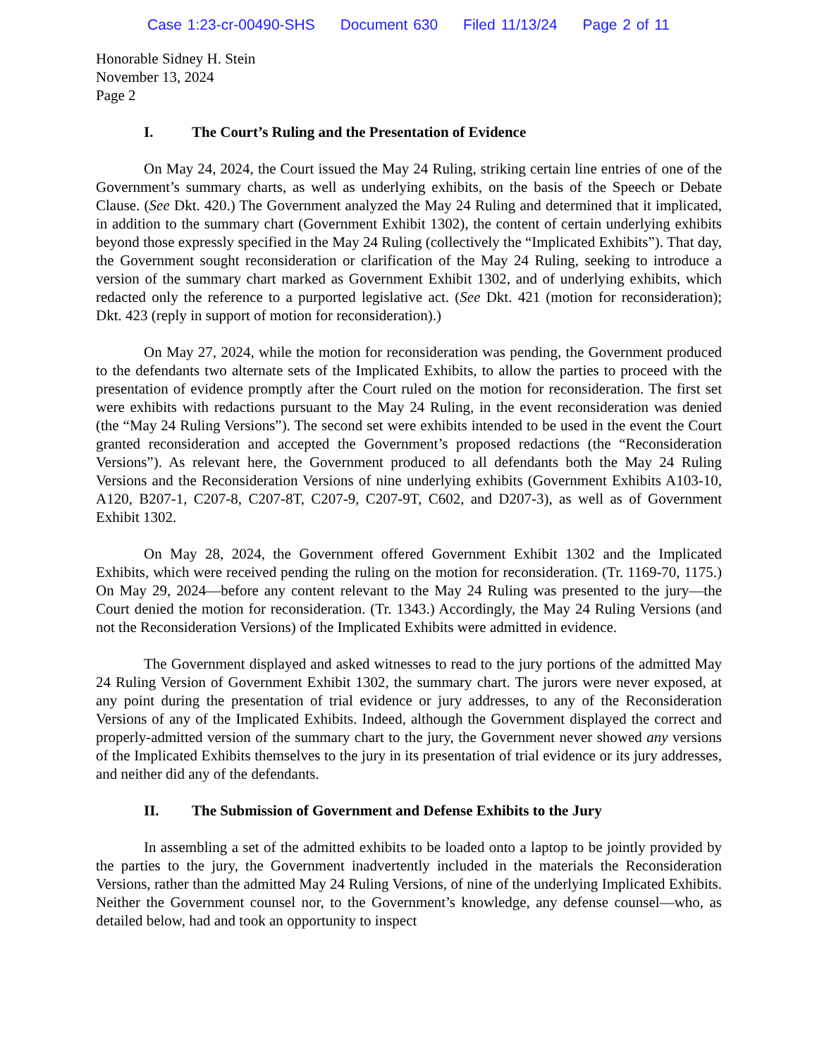Case 1:23-cr-00490-SHS Document 630 Filed 11/13/24 Page 2 of 11
Honorable Sidney H. Stein
November 13, 2024
Page 2
I. The Court’s Ruling and the Presentation of Evidence
On May 24, 2024, the Court issued the May 24 Ruling, striking certain line entries of one of the Government’s summary charts, as well as underlying exhibits, on the basis of the Speech or Debate Clause. (See Dkt. 420.) The Government analyzed the May 24 Ruling and determined that it implicated, in addition to the summary chart (Government Exhibit 1302), the content of certain underlying exhibits beyond those expressly specified in the May 24 Ruling (collectively the “Implicated Exhibits”). That day, the Government sought reconsideration or clarification of the May 24 Ruling, seeking to introduce a version of the summary chart marked as Government Exhibit 1302, and of underlying exhibits, which redacted only the reference to a purported legislative act. (See Dkt. 421 (motion for reconsideration); Dkt. 423 (reply in support of motion for reconsideration).)
On May 27, 2024, while the motion for reconsideration was pending, the Government produced to the defendants two alternate sets of the Implicated Exhibits, to allow the parties to proceed with the presentation of evidence promptly after the Court ruled on the motion for reconsideration. The first set were exhibits with redactions pursuant to the May 24 Ruling, in the event reconsideration was denied (the “May 24 Ruling Versions”). The second set were exhibits intended to be used in the event the Court granted reconsideration and accepted the Government’s proposed redactions (the “Reconsideration Versions”). As relevant here, the Government produced to all defendants both the May 24 Ruling Versions and the Reconsideration Versions of nine underlying exhibits (Government Exhibits A103-10, A120, B207-1, C207-8, C207-8T, C207-9, C207-9T, C602, and D207-3), as well as of Government Exhibit 1302.
On May 28, 2024, the Government offered Government Exhibit 1302 and the Implicated Exhibits, which were received pending the ruling on the motion for reconsideration. (Tr. 1169-70, 1175.) On May 29, 2024—before any content relevant to the May 24 Ruling was presented to the jury—the Court denied the motion for reconsideration. (Tr. 1343.) Accordingly, the May 24 Ruling Versions (and not the Reconsideration Versions) of the Implicated Exhibits were admitted in evidence.
The Government displayed and asked witnesses to read to the jury portions of the admitted May 24 Ruling Version of Government Exhibit 1302, the summary chart. The jurors were never exposed, at any point during the presentation of trial evidence or jury addresses, to any of the Reconsideration Versions of any of the Implicated Exhibits. Indeed, although the Government displayed the correct and properly-admitted version of the summary chart to the jury, the Government never showed any versions of the Implicated Exhibits themselves to the jury in its presentation of trial evidence or its jury addresses, and neither did any of the defendants.
II. The Submission of Government and Defense Exhibits to the Jury
In assembling a set of the admitted exhibits to be loaded onto a laptop to be jointly provided by the parties to the jury, the Government inadvertently included in the materials the Reconsideration Versions, rather than the admitted May 24 Ruling Versions, of nine of the underlying Implicated Exhibits. Neither the Government counsel nor, to the Government’s knowledge, any defense counsel—who, as detailed below, had and took an opportunity to inspect